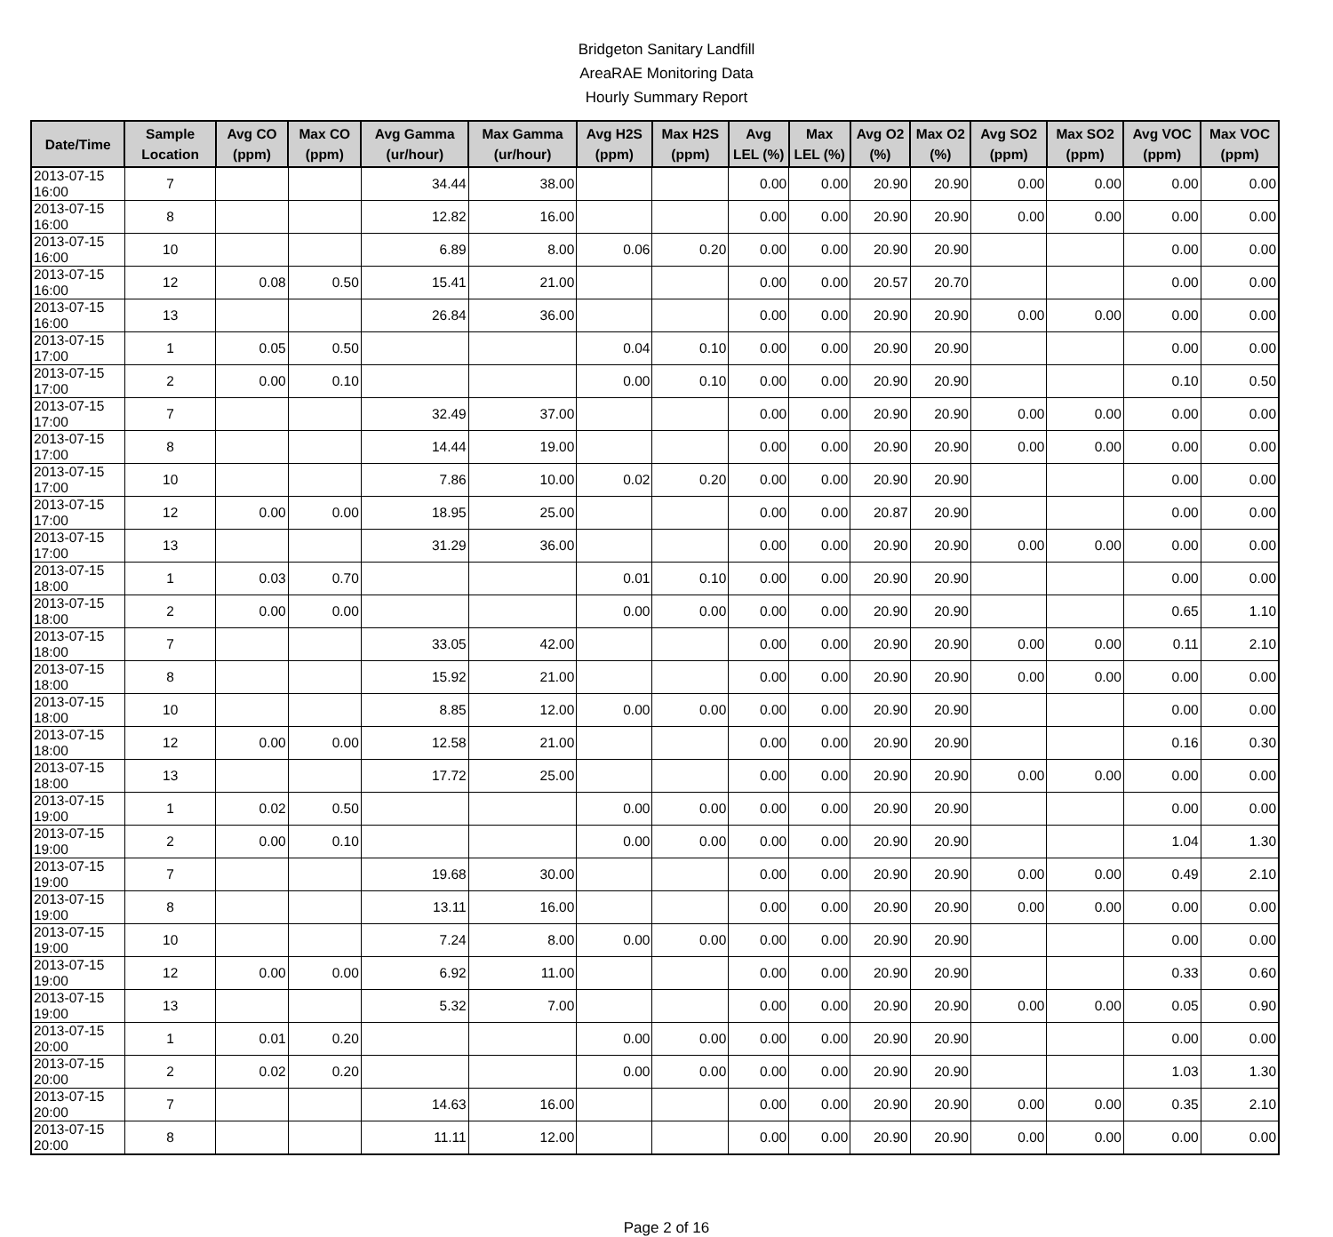Bridgeton Sanitary Landfill
AreaRAE Monitoring Data
Hourly Summary Report
| Date/Time | Sample Location | Avg CO (ppm) | Max CO (ppm) | Avg Gamma (ur/hour) | Max Gamma (ur/hour) | Avg H2S (ppm) | Max H2S (ppm) | Avg LEL (%) | Max LEL (%) | Avg O2 (%) | Max O2 (%) | Avg SO2 (ppm) | Max SO2 (ppm) | Avg VOC (ppm) | Max VOC (ppm) |
| --- | --- | --- | --- | --- | --- | --- | --- | --- | --- | --- | --- | --- | --- | --- | --- |
| 2013-07-15 16:00 | 7 | | | 34.44 | 38.00 | | | 0.00 | 0.00 | 20.90 | 20.90 | 0.00 | 0.00 | 0.00 | 0.00 |
| 2013-07-15 16:00 | 8 | | | 12.82 | 16.00 | | | 0.00 | 0.00 | 20.90 | 20.90 | 0.00 | 0.00 | 0.00 | 0.00 |
| 2013-07-15 16:00 | 10 | | | 6.89 | 8.00 | 0.06 | 0.20 | 0.00 | 0.00 | 20.90 | 20.90 | | | 0.00 | 0.00 |
| 2013-07-15 16:00 | 12 | 0.08 | 0.50 | 15.41 | 21.00 | | | 0.00 | 0.00 | 20.57 | 20.70 | | | 0.00 | 0.00 |
| 2013-07-15 16:00 | 13 | | | 26.84 | 36.00 | | | 0.00 | 0.00 | 20.90 | 20.90 | 0.00 | 0.00 | 0.00 | 0.00 |
| 2013-07-15 17:00 | 1 | 0.05 | 0.50 | | | 0.04 | 0.10 | 0.00 | 0.00 | 20.90 | 20.90 | | | 0.00 | 0.00 |
| 2013-07-15 17:00 | 2 | 0.00 | 0.10 | | | 0.00 | 0.10 | 0.00 | 0.00 | 20.90 | 20.90 | | | 0.10 | 0.50 |
| 2013-07-15 17:00 | 7 | | | 32.49 | 37.00 | | | 0.00 | 0.00 | 20.90 | 20.90 | 0.00 | 0.00 | 0.00 | 0.00 |
| 2013-07-15 17:00 | 8 | | | 14.44 | 19.00 | | | 0.00 | 0.00 | 20.90 | 20.90 | 0.00 | 0.00 | 0.00 | 0.00 |
| 2013-07-15 17:00 | 10 | | | 7.86 | 10.00 | 0.02 | 0.20 | 0.00 | 0.00 | 20.90 | 20.90 | | | 0.00 | 0.00 |
| 2013-07-15 17:00 | 12 | 0.00 | 0.00 | 18.95 | 25.00 | | | 0.00 | 0.00 | 20.87 | 20.90 | | | 0.00 | 0.00 |
| 2013-07-15 17:00 | 13 | | | 31.29 | 36.00 | | | 0.00 | 0.00 | 20.90 | 20.90 | 0.00 | 0.00 | 0.00 | 0.00 |
| 2013-07-15 18:00 | 1 | 0.03 | 0.70 | | | 0.01 | 0.10 | 0.00 | 0.00 | 20.90 | 20.90 | | | 0.00 | 0.00 |
| 2013-07-15 18:00 | 2 | 0.00 | 0.00 | | | 0.00 | 0.00 | 0.00 | 0.00 | 20.90 | 20.90 | | | 0.65 | 1.10 |
| 2013-07-15 18:00 | 7 | | | 33.05 | 42.00 | | | 0.00 | 0.00 | 20.90 | 20.90 | 0.00 | 0.00 | 0.11 | 2.10 |
| 2013-07-15 18:00 | 8 | | | 15.92 | 21.00 | | | 0.00 | 0.00 | 20.90 | 20.90 | 0.00 | 0.00 | 0.00 | 0.00 |
| 2013-07-15 18:00 | 10 | | | 8.85 | 12.00 | 0.00 | 0.00 | 0.00 | 0.00 | 20.90 | 20.90 | | | 0.00 | 0.00 |
| 2013-07-15 18:00 | 12 | 0.00 | 0.00 | 12.58 | 21.00 | | | 0.00 | 0.00 | 20.90 | 20.90 | | | 0.16 | 0.30 |
| 2013-07-15 18:00 | 13 | | | 17.72 | 25.00 | | | 0.00 | 0.00 | 20.90 | 20.90 | 0.00 | 0.00 | 0.00 | 0.00 |
| 2013-07-15 19:00 | 1 | 0.02 | 0.50 | | | 0.00 | 0.00 | 0.00 | 0.00 | 20.90 | 20.90 | | | 0.00 | 0.00 |
| 2013-07-15 19:00 | 2 | 0.00 | 0.10 | | | 0.00 | 0.00 | 0.00 | 0.00 | 20.90 | 20.90 | | | 1.04 | 1.30 |
| 2013-07-15 19:00 | 7 | | | 19.68 | 30.00 | | | 0.00 | 0.00 | 20.90 | 20.90 | 0.00 | 0.00 | 0.49 | 2.10 |
| 2013-07-15 19:00 | 8 | | | 13.11 | 16.00 | | | 0.00 | 0.00 | 20.90 | 20.90 | 0.00 | 0.00 | 0.00 | 0.00 |
| 2013-07-15 19:00 | 10 | | | 7.24 | 8.00 | 0.00 | 0.00 | 0.00 | 0.00 | 20.90 | 20.90 | | | 0.00 | 0.00 |
| 2013-07-15 19:00 | 12 | 0.00 | 0.00 | 6.92 | 11.00 | | | 0.00 | 0.00 | 20.90 | 20.90 | | | 0.33 | 0.60 |
| 2013-07-15 19:00 | 13 | | | 5.32 | 7.00 | | | 0.00 | 0.00 | 20.90 | 20.90 | 0.00 | 0.00 | 0.05 | 0.90 |
| 2013-07-15 20:00 | 1 | 0.01 | 0.20 | | | 0.00 | 0.00 | 0.00 | 0.00 | 20.90 | 20.90 | | | 0.00 | 0.00 |
| 2013-07-15 20:00 | 2 | 0.02 | 0.20 | | | 0.00 | 0.00 | 0.00 | 0.00 | 20.90 | 20.90 | | | 1.03 | 1.30 |
| 2013-07-15 20:00 | 7 | | | 14.63 | 16.00 | | | 0.00 | 0.00 | 20.90 | 20.90 | 0.00 | 0.00 | 0.35 | 2.10 |
| 2013-07-15 20:00 | 8 | | | 11.11 | 12.00 | | | 0.00 | 0.00 | 20.90 | 20.90 | 0.00 | 0.00 | 0.00 | 0.00 |
Page 2 of 16